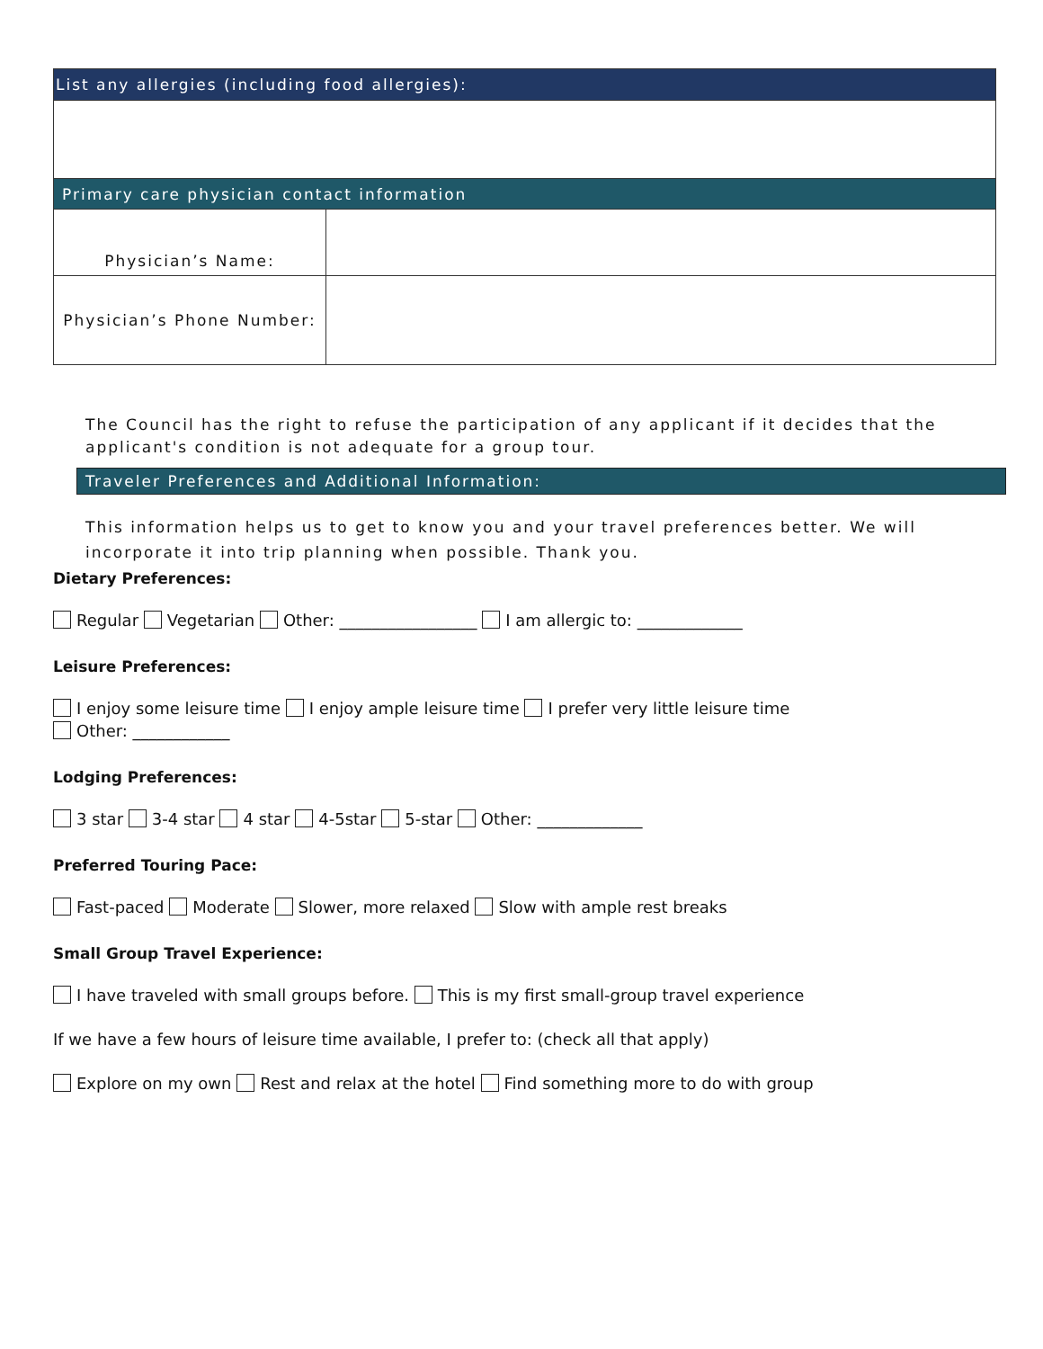| List any allergies (including food allergies): | |
| --- | --- |
| Primary care physician contact information | |
| Physician’s Name: | |
| Physician’s Phone Number: | |
The Council has the right to refuse the participation of any applicant if it decides that the applicant's condition is not adequate for a group tour.
Traveler Preferences and Additional Information:
This information helps us to get to know you and your travel preferences better. We will incorporate it into trip planning when possible. Thank you.
Dietary Preferences:
Regular Vegetarian Other: _________________ I am allergic to: _____________
Leisure Preferences:
I enjoy some leisure time I enjoy ample leisure time I prefer very little leisure time
Other: ____________
Lodging Preferences:
3 star 3-4 star 4 star 4-5star 5-star Other: _____________
Preferred Touring Pace:
Fast-paced Moderate Slower, more relaxed Slow with ample rest breaks
Small Group Travel Experience:
I have traveled with small groups before. This is my first small-group travel experience
If we have a few hours of leisure time available, I prefer to: (check all that apply)
Explore on my own Rest and relax at the hotel Find something more to do with group